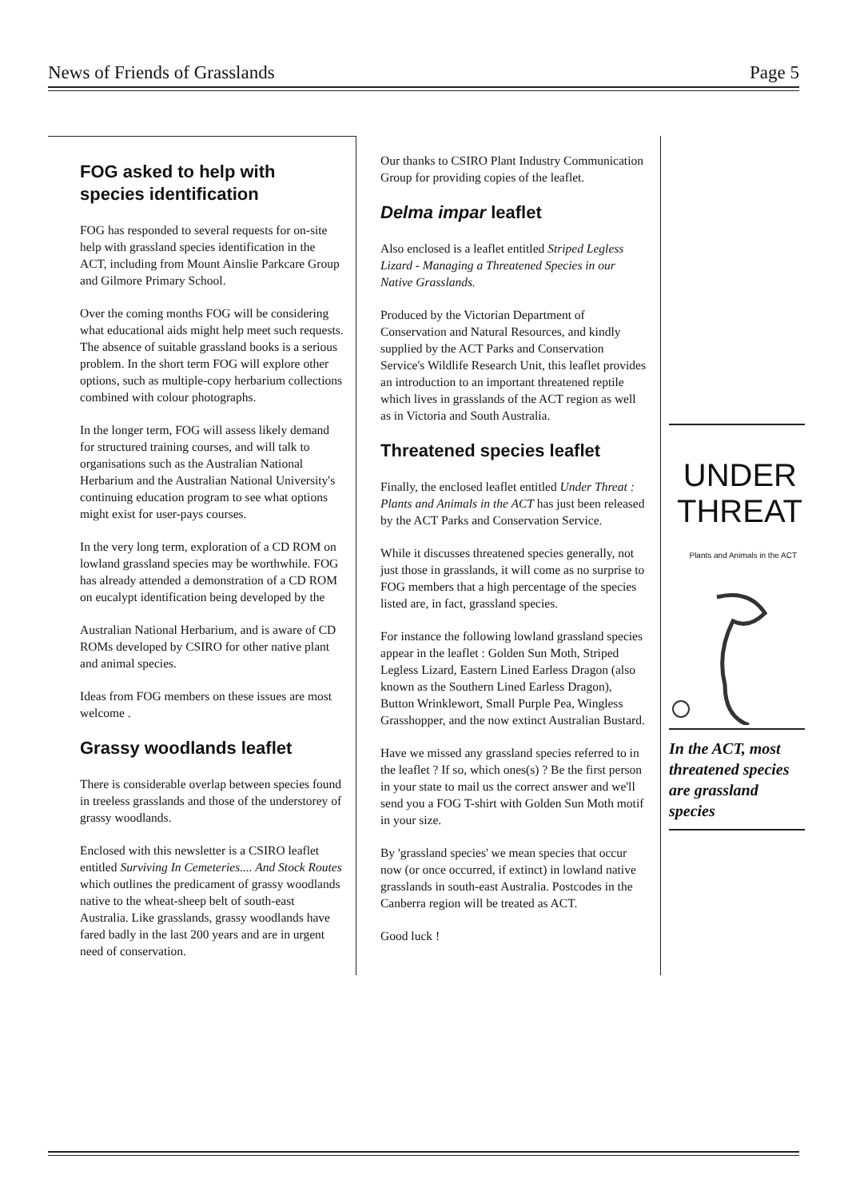News of Friends of Grasslands Page 5
FOG asked to help with species identification
FOG has responded to several requests for on-site help with grassland species identification in the ACT, including from Mount Ainslie Parkcare Group and Gilmore Primary School.
Over the coming months FOG will be considering what educational aids might help meet such requests. The absence of suitable grassland books is a serious problem. In the short term FOG will explore other options, such as multiple-copy herbarium collections combined with colour photographs.
In the longer term, FOG will assess likely demand for structured training courses, and will talk to organisations such as the Australian National Herbarium and the Australian National University's continuing education program to see what options might exist for user-pays courses.
In the very long term, exploration of a CD ROM on lowland grassland species may be worthwhile. FOG has already attended a demonstration of a CD ROM on eucalypt identification being developed by the
Australian National Herbarium, and is aware of CD ROMs developed by CSIRO for other native plant and animal species.
Ideas from FOG members on these issues are most welcome .
Grassy woodlands leaflet
There is considerable overlap between species found in treeless grasslands and those of the understorey of grassy woodlands.
Enclosed with this newsletter is a CSIRO leaflet entitled Surviving In Cemeteries.... And Stock Routes which outlines the predicament of grassy woodlands native to the wheat-sheep belt of south-east Australia. Like grasslands, grassy woodlands have fared badly in the last 200 years and are in urgent need of conservation.
Our thanks to CSIRO Plant Industry Communication Group for providing copies of the leaflet.
Delma impar leaflet
Also enclosed is a leaflet entitled Striped Legless Lizard - Managing a Threatened Species in our Native Grasslands.
Produced by the Victorian Department of Conservation and Natural Resources, and kindly supplied by the ACT Parks and Conservation Service's Wildlife Research Unit, this leaflet provides an introduction to an important threatened reptile which lives in grasslands of the ACT region as well as in Victoria and South Australia.
Threatened species leaflet
Finally, the enclosed leaflet entitled Under Threat : Plants and Animals in the ACT has just been released by the ACT Parks and Conservation Service.
While it discusses threatened species generally, not just those in grasslands, it will come as no surprise to FOG members that a high percentage of the species listed are, in fact, grassland species.
For instance the following lowland grassland species appear in the leaflet : Golden Sun Moth, Striped Legless Lizard, Eastern Lined Earless Dragon (also known as the Southern Lined Earless Dragon), Button Wrinklewort, Small Purple Pea, Wingless Grasshopper, and the now extinct Australian Bustard.
Have we missed any grassland species referred to in the leaflet ? If so, which ones(s) ? Be the first person in your state to mail us the correct answer and we'll send you a FOG T-shirt with Golden Sun Moth motif in your size.
By 'grassland species' we mean species that occur now (or once occurred, if extinct) in lowland native grasslands in south-east Australia. Postcodes in the Canberra region will be treated as ACT.
Good luck !
UNDER
THREAT
Plants and Animals in the ACT
In the ACT, most threatened species are grassland species